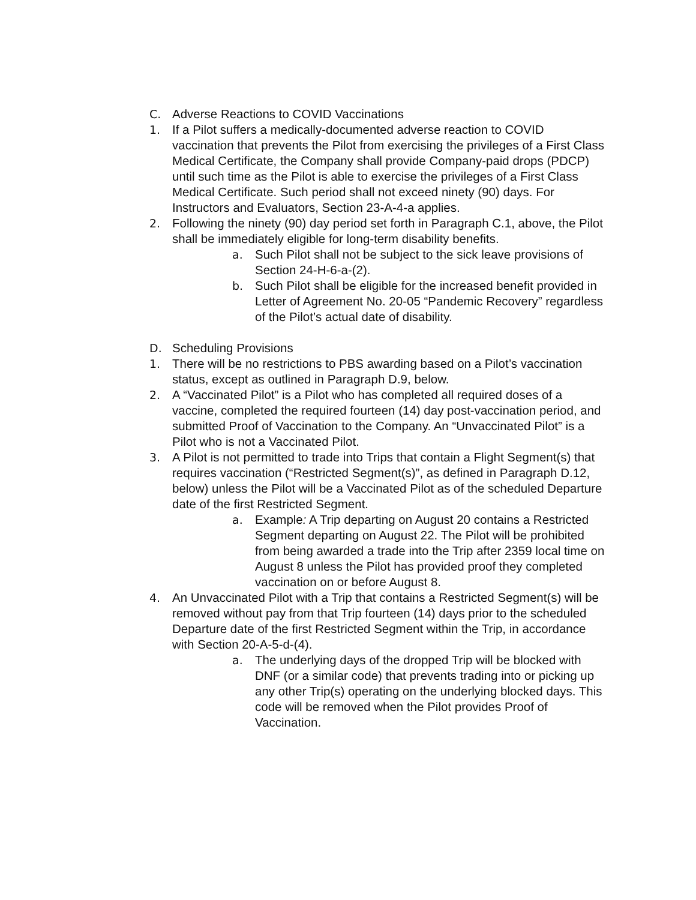C. Adverse Reactions to COVID Vaccinations
1. If a Pilot suffers a medically-documented adverse reaction to COVID vaccination that prevents the Pilot from exercising the privileges of a First Class Medical Certificate, the Company shall provide Company-paid drops (PDCP) until such time as the Pilot is able to exercise the privileges of a First Class Medical Certificate. Such period shall not exceed ninety (90) days. For Instructors and Evaluators, Section 23-A-4-a applies.
2. Following the ninety (90) day period set forth in Paragraph C.1, above, the Pilot shall be immediately eligible for long-term disability benefits.
a. Such Pilot shall not be subject to the sick leave provisions of Section 24-H-6-a-(2).
b. Such Pilot shall be eligible for the increased benefit provided in Letter of Agreement No. 20-05 “Pandemic Recovery” regardless of the Pilot’s actual date of disability.
D. Scheduling Provisions
1. There will be no restrictions to PBS awarding based on a Pilot’s vaccination status, except as outlined in Paragraph D.9, below.
2. A “Vaccinated Pilot” is a Pilot who has completed all required doses of a vaccine, completed the required fourteen (14) day post-vaccination period, and submitted Proof of Vaccination to the Company. An “Unvaccinated Pilot” is a Pilot who is not a Vaccinated Pilot.
3. A Pilot is not permitted to trade into Trips that contain a Flight Segment(s) that requires vaccination (“Restricted Segment(s)”, as defined in Paragraph D.12, below) unless the Pilot will be a Vaccinated Pilot as of the scheduled Departure date of the first Restricted Segment.
a. Example: A Trip departing on August 20 contains a Restricted Segment departing on August 22. The Pilot will be prohibited from being awarded a trade into the Trip after 2359 local time on August 8 unless the Pilot has provided proof they completed vaccination on or before August 8.
4. An Unvaccinated Pilot with a Trip that contains a Restricted Segment(s) will be removed without pay from that Trip fourteen (14) days prior to the scheduled Departure date of the first Restricted Segment within the Trip, in accordance with Section 20-A-5-d-(4).
a. The underlying days of the dropped Trip will be blocked with DNF (or a similar code) that prevents trading into or picking up any other Trip(s) operating on the underlying blocked days. This code will be removed when the Pilot provides Proof of Vaccination.